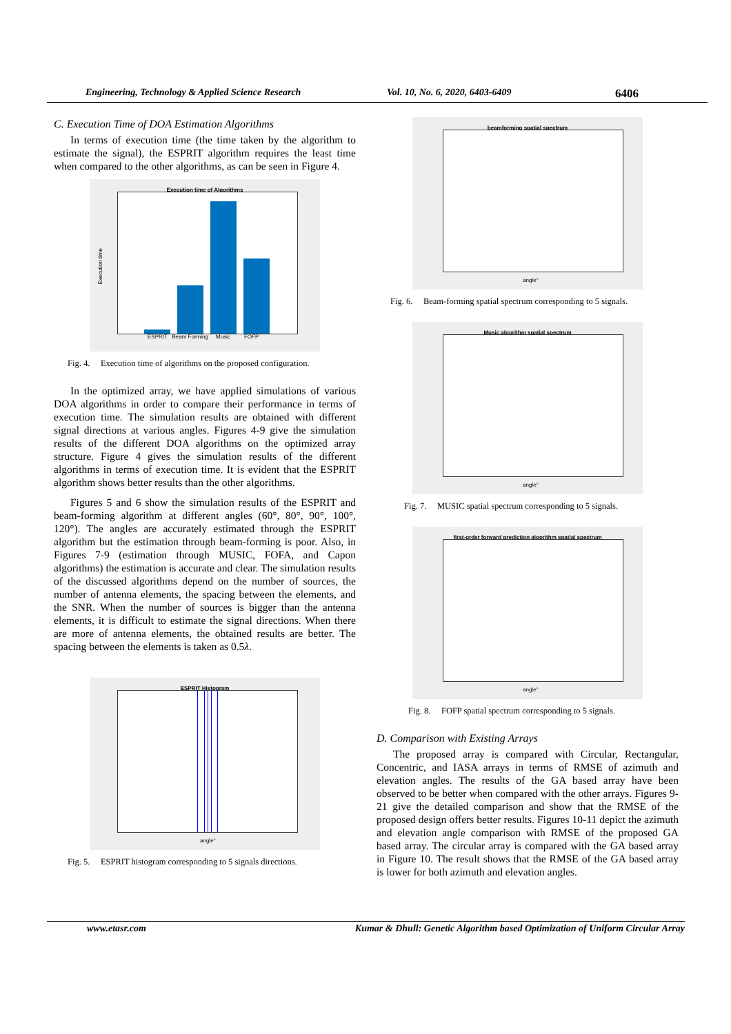Engineering, Technology & Applied Science Research Vol. 10, No. 6, 2020, 6403-6409 6406
C. Execution Time of DOA Estimation Algorithms
In terms of execution time (the time taken by the algorithm to estimate the signal), the ESPRIT algorithm requires the least time when compared to the other algorithms, as can be seen in Figure 4.
Execution time of Algorithms
ESPRIT Beam Forming Music FOFP
Execution time
Fig. 4. Execution time of algorithms on the proposed configuration.
In the optimized array, we have applied simulations of various DOA algorithms in order to compare their performance in terms of execution time. The simulation results are obtained with different signal directions at various angles. Figures 4-9 give the simulation results of the different DOA algorithms on the optimized array structure. Figure 4 gives the simulation results of the different algorithms in terms of execution time. It is evident that the ESPRIT algorithm shows better results than the other algorithms.
Figures 5 and 6 show the simulation results of the ESPRIT and beam-forming algorithm at different angles (60°, 80°, 90°, 100°, 120°). The angles are accurately estimated through the ESPRIT algorithm but the estimation through beam-forming is poor. Also, in Figures 7-9 (estimation through MUSIC, FOFA, and Capon algorithms) the estimation is accurate and clear. The simulation results of the discussed algorithms depend on the number of sources, the number of antenna elements, the spacing between the elements, and the SNR. When the number of sources is bigger than the antenna elements, it is difficult to estimate the signal directions. When there are more of antenna elements, the obtained results are better. The spacing between the elements is taken as 0.5λ.
ESPRIT Histogram
angle°
Fig. 5. ESPRIT histogram corresponding to 5 signals directions.
beamforming spatial spectrum
angle°
Fig. 6. Beam-forming spatial spectrum corresponding to 5 signals.
Music algorithm spatial spectrum
angle°
Fig. 7. MUSIC spatial spectrum corresponding to 5 signals.
first-order forward prediction algorithm spatial spectrum
angle°
Fig. 8. FOFP spatial spectrum corresponding to 5 signals.
D. Comparison with Existing Arrays
The proposed array is compared with Circular, Rectangular, Concentric, and IASA arrays in terms of RMSE of azimuth and elevation angles. The results of the GA based array have been observed to be better when compared with the other arrays. Figures 9-21 give the detailed comparison and show that the RMSE of the proposed design offers better results. Figures 10-11 depict the azimuth and elevation angle comparison with RMSE of the proposed GA based array. The circular array is compared with the GA based array in Figure 10. The result shows that the RMSE of the GA based array is lower for both azimuth and elevation angles.
www.etasr.com Kumar & Dhull: Genetic Algorithm based Optimization of Uniform Circular Array